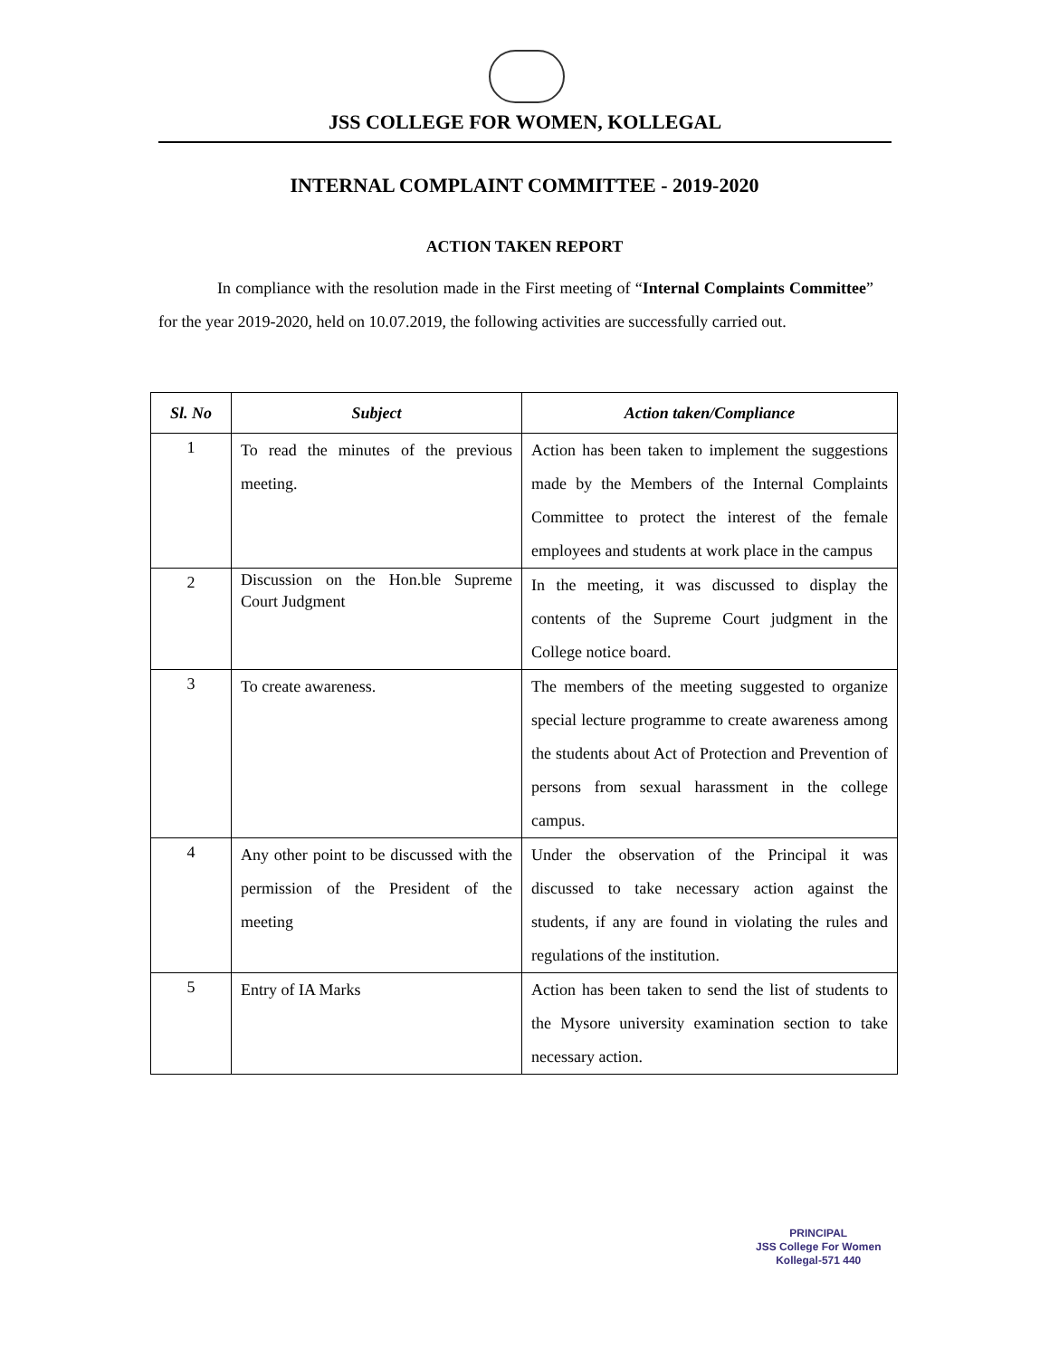JSS COLLEGE FOR WOMEN, KOLLEGAL
INTERNAL COMPLAINT COMMITTEE - 2019-2020
ACTION TAKEN REPORT
In compliance with the resolution made in the First meeting of “Internal Complaints Committee” for the year 2019-2020, held on 10.07.2019, the following activities are successfully carried out.
| Sl. No | Subject | Action taken/Compliance |
| --- | --- | --- |
| 1 | To read the minutes of the previous meeting. | Action has been taken to implement the suggestions made by the Members of the Internal Complaints Committee to protect the interest of the female employees and students at work place in the campus |
| 2 | Discussion on the Hon.ble Supreme Court Judgment | In the meeting, it was discussed to display the contents of the Supreme Court judgment in the College notice board. |
| 3 | To create awareness. | The members of the meeting suggested to organize special lecture programme to create awareness among the students about Act of Protection and Prevention of persons from sexual harassment in the college campus. |
| 4 | Any other point to be discussed with the permission of the President of the meeting | Under the observation of the Principal it was discussed to take necessary action against the students, if any are found in violating the rules and regulations of the institution. |
| 5 | Entry of IA Marks | Action has been taken to send the list of students to the Mysore university examination section to take necessary action. |
PRINCIPAL
JSS College For Women
Kollegal-571 440